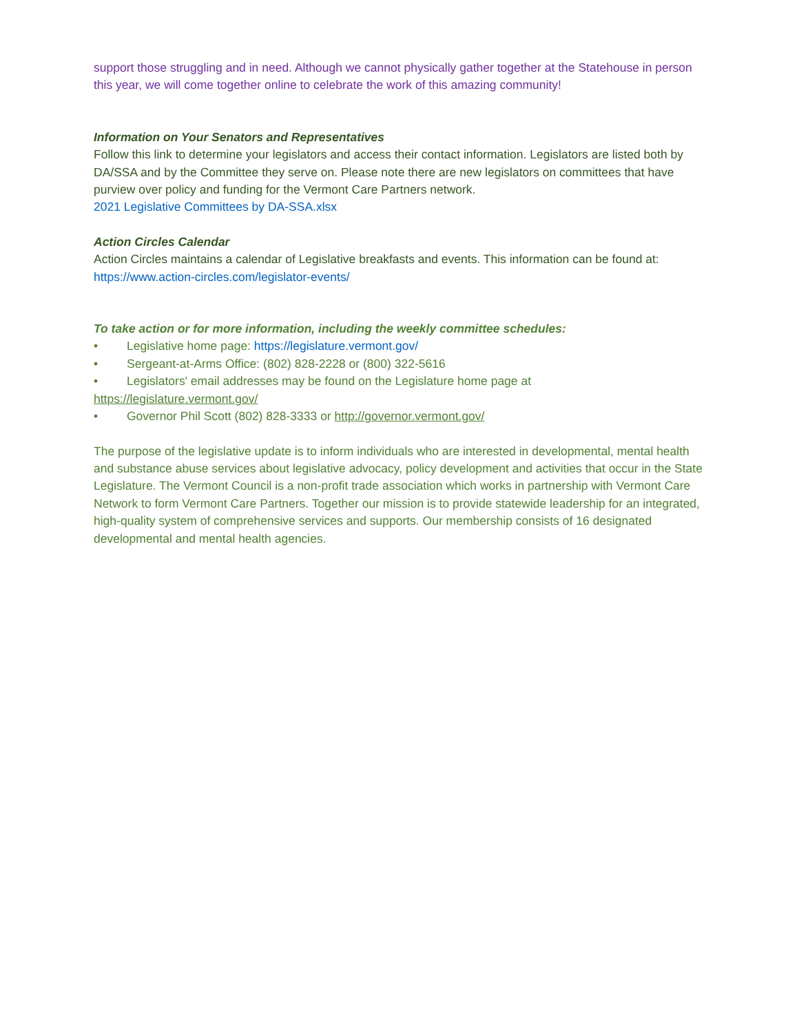support those struggling and in need. Although we cannot physically gather together at the Statehouse in person this year, we will come together online to celebrate the work of this amazing community!
Information on Your Senators and Representatives
Follow this link to determine your legislators and access their contact information. Legislators are listed both by DA/SSA and by the Committee they serve on. Please note there are new legislators on committees that have purview over policy and funding for the Vermont Care Partners network.
2021 Legislative Committees by DA-SSA.xlsx
Action Circles Calendar
Action Circles maintains a calendar of Legislative breakfasts and events. This information can be found at: https://www.action-circles.com/legislator-events/
To take action or for more information, including the weekly committee schedules:
• Legislative home page: https://legislature.vermont.gov/
• Sergeant-at-Arms Office: (802) 828-2228 or (800) 322-5616
• Legislators' email addresses may be found on the Legislature home page at
https://legislature.vermont.gov/
• Governor Phil Scott (802) 828-3333 or http://governor.vermont.gov/
The purpose of the legislative update is to inform individuals who are interested in developmental, mental health and substance abuse services about legislative advocacy, policy development and activities that occur in the State Legislature. The Vermont Council is a non-profit trade association which works in partnership with Vermont Care Network to form Vermont Care Partners. Together our mission is to provide statewide leadership for an integrated, high-quality system of comprehensive services and supports. Our membership consists of 16 designated developmental and mental health agencies.